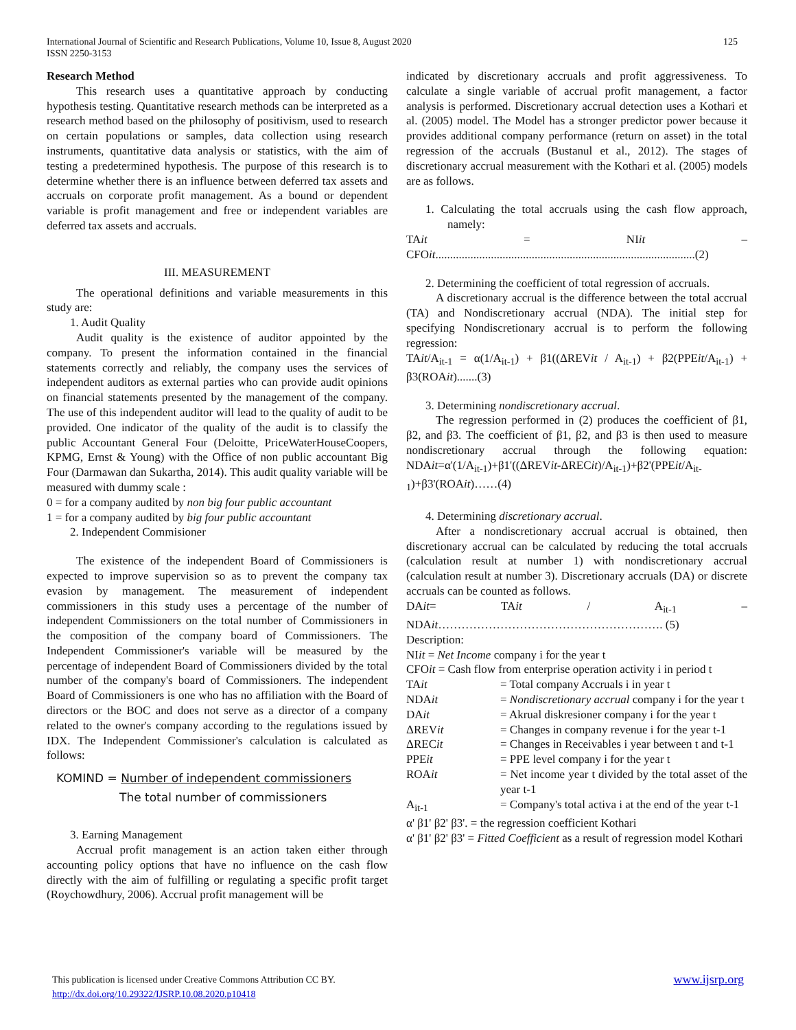International Journal of Scientific and Research Publications, Volume 10, Issue 8, August 2020
ISSN 2250-3153
125
Research Method
This research uses a quantitative approach by conducting hypothesis testing. Quantitative research methods can be interpreted as a research method based on the philosophy of positivism, used to research on certain populations or samples, data collection using research instruments, quantitative data analysis or statistics, with the aim of testing a predetermined hypothesis. The purpose of this research is to determine whether there is an influence between deferred tax assets and accruals on corporate profit management. As a bound or dependent variable is profit management and free or independent variables are deferred tax assets and accruals.
III. MEASUREMENT
The operational definitions and variable measurements in this study are:
1. Audit Quality
Audit quality is the existence of auditor appointed by the company. To present the information contained in the financial statements correctly and reliably, the company uses the services of independent auditors as external parties who can provide audit opinions on financial statements presented by the management of the company. The use of this independent auditor will lead to the quality of audit to be provided. One indicator of the quality of the audit is to classify the public Accountant General Four (Deloitte, PriceWaterHouseCoopers, KPMG, Ernst & Young) with the Office of non public accountant Big Four (Darmawan dan Sukartha, 2014). This audit quality variable will be measured with dummy scale :
0 = for a company audited by non big four public accountant
1 = for a company audited by big four public accountant
2. Independent Commisioner
The existence of the independent Board of Commissioners is expected to improve supervision so as to prevent the company tax evasion by management. The measurement of independent commissioners in this study uses a percentage of the number of independent Commissioners on the total number of Commissioners in the composition of the company board of Commissioners. The Independent Commissioner's variable will be measured by the percentage of independent Board of Commissioners divided by the total number of the company's board of Commissioners. The independent Board of Commissioners is one who has no affiliation with the Board of directors or the BOC and does not serve as a director of a company related to the owner's company according to the regulations issued by IDX. The Independent Commissioner's calculation is calculated as follows:
KOMIND = Number of independent commissioners
The total number of commissioners
3. Earning Management
Accrual profit management is an action taken either through accounting policy options that have no influence on the cash flow directly with the aim of fulfilling or regulating a specific profit target (Roychowdhury, 2006). Accrual profit management will be
indicated by discretionary accruals and profit aggressiveness. To calculate a single variable of accrual profit management, a factor analysis is performed. Discretionary accrual detection uses a Kothari et al. (2005) model. The Model has a stronger predictor power because it provides additional company performance (return on asset) in the total regression of the accruals (Bustanul et al., 2012). The stages of discretionary accrual measurement with the Kothari et al. (2005) models are as follows.
1. Calculating the total accruals using the cash flow approach, namely:
TAit = NIit – CFOit.........................................................................................(2)
2. Determining the coefficient of total regression of accruals.
A discretionary accrual is the difference between the total accrual (TA) and Nondiscretionary accrual (NDA). The initial step for specifying Nondiscretionary accrual is to perform the following regression:
TAit/A<sub>it-1</sub> = α(1/A<sub>it-1</sub>) + β1((ΔREVit / A<sub>it-1</sub>) + β2(PPEit/A<sub>it-1</sub>) + β3(ROAit).......(3)
3. Determining nondiscretionary accrual.
The regression performed in (2) produces the coefficient of β1, β2, and β3. The coefficient of β1, β2, and β3 is then used to measure nondiscretionary accrual through the following equation: NDAit=α'(1/A<sub>it-1</sub>)+β1'((ΔREVit-ΔRECit)/A<sub>it-1</sub>)+β2'(PPEit/A<sub>it-1</sub>)+β3'(ROAit)……(4)
4. Determining discretionary accrual.
After a nondiscretionary accrual accrual is obtained, then discretionary accrual can be calculated by reducing the total accruals (calculation result at number 1) with nondiscretionary accrual (calculation result at number 3). Discretionary accruals (DA) or discrete accruals can be counted as follows.
DAit= TAit / A<sub>it-1</sub> – NDAit…………………………………………………. (5)
Description:
NIit = Net Income company i for the year t
CFOit = Cash flow from enterprise operation activity i in period t
| TA it | = Total company Accruals i in year t |
| NDA it | = Nondiscretionary accrual company i for the year t |
| DA it | = Akrual diskresioner company i for the year t |
| ΔREV it | = Changes in company revenue i for the year t-1 |
| ΔREC it | = Changes in Receivables i year between t and t-1 |
| PPE it | = PPE level company i for the year t |
| ROA it | = Net income year t divided by the total asset of the year t-1 |
| A<sub>it-1</sub> | = Company's total activa i at the end of the year t-1 |
α' β1' β2' β3'. = the regression coefficient Kothari
α' β1' β2' β3' = Fitted Coefficient as a result of regression model Kothari
www.ijsrp.org This publication is licensed under Creative Commons Attribution CC BY.
http://dx.doi.org/10.29322/IJSRP.10.08.2020.p10418